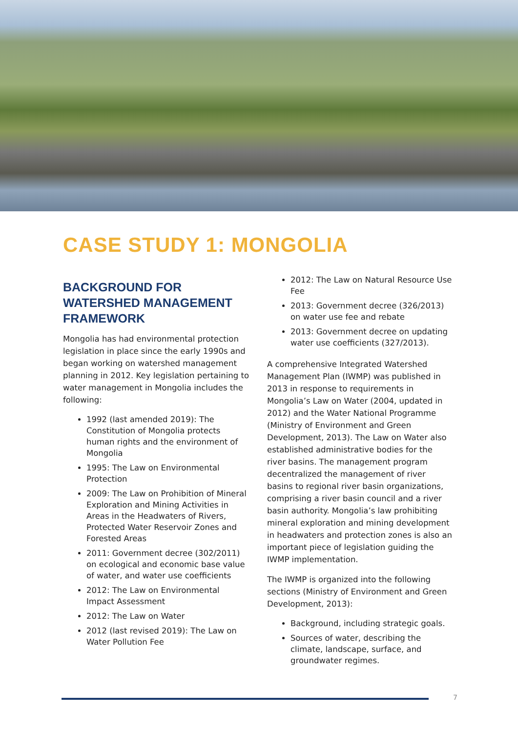CASE STUDY 1: MONGOLIA
BACKGROUND FOR WATERSHED MANAGEMENT FRAMEWORK
Mongolia has had environmental protection legislation in place since the early 1990s and began working on watershed management planning in 2012. Key legislation pertaining to water management in Mongolia includes the following:
1992 (last amended 2019): The Constitution of Mongolia protects human rights and the environment of Mongolia
1995: The Law on Environmental Protection
2009: The Law on Prohibition of Mineral Exploration and Mining Activities in Areas in the Headwaters of Rivers, Protected Water Reservoir Zones and Forested Areas
2011: Government decree (302/2011) on ecological and economic base value of water, and water use coefficients
2012: The Law on Environmental Impact Assessment
2012: The Law on Water
2012 (last revised 2019): The Law on Water Pollution Fee
2012: The Law on Natural Resource Use Fee
2013: Government decree (326/2013) on water use fee and rebate
2013: Government decree on updating water use coefficients (327/2013).
A comprehensive Integrated Watershed Management Plan (IWMP) was published in 2013 in response to requirements in Mongolia’s Law on Water (2004, updated in 2012) and the Water National Programme (Ministry of Environment and Green Development, 2013). The Law on Water also established administrative bodies for the river basins. The management program decentralized the management of river basins to regional river basin organizations, comprising a river basin council and a river basin authority. Mongolia’s law prohibiting mineral exploration and mining development in headwaters and protection zones is also an important piece of legislation guiding the IWMP implementation.
The IWMP is organized into the following sections (Ministry of Environment and Green Development, 2013):
Background, including strategic goals.
Sources of water, describing the climate, landscape, surface, and groundwater regimes.
7